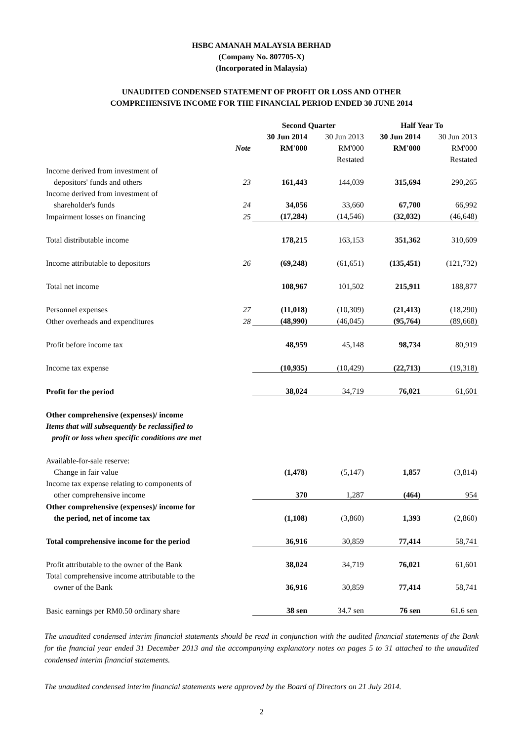HSBC AMANAH MALAYSIA BERHAD
(Company No. 807705-X)
(Incorporated in Malaysia)
UNAUDITED CONDENSED STATEMENT OF PROFIT OR LOSS AND OTHER
COMPREHENSIVE INCOME FOR THE FINANCIAL PERIOD ENDED 30 JUNE 2014
| | | Second Quarter | | Half Year To | |
| --- | --- | --- | --- | --- | --- |
| | | 30 Jun 2014 | 30 Jun 2013 | 30 Jun 2014 | 30 Jun 2013 |
| | Note | RM'000 | RM'000 | RM'000 | RM'000 |
| | | | Restated | | Restated |
| Income derived from investment of | | | | | |
| depositors' funds and others | 23 | 161,443 | 144,039 | 315,694 | 290,265 |
| Income derived from investment of | | | | | |
| shareholder's funds | 24 | 34,056 | 33,660 | 67,700 | 66,992 |
| Impairment losses on financing | 25 | (17,284) | (14,546) | (32,032) | (46,648) |
| Total distributable income | | 178,215 | 163,153 | 351,362 | 310,609 |
| Income attributable to depositors | 26 | (69,248) | (61,651) | (135,451) | (121,732) |
| Total net income | | 108,967 | 101,502 | 215,911 | 188,877 |
| Personnel expenses | 27 | (11,018) | (10,309) | (21,413) | (18,290) |
| Other overheads and expenditures | 28 | (48,990) | (46,045) | (95,764) | (89,668) |
| Profit before income tax | | 48,959 | 45,148 | 98,734 | 80,919 |
| Income tax expense | | (10,935) | (10,429) | (22,713) | (19,318) |
| Profit for the period | | 38,024 | 34,719 | 76,021 | 61,601 |
| Other comprehensive (expenses)/ income | | | | | |
| Items that will subsequently be reclassified to | | | | | |
| profit or loss when specific conditions are met | | | | | |
| Available-for-sale reserve: | | | | | |
| Change in fair value | | (1,478) | (5,147) | 1,857 | (3,814) |
| Income tax expense relating to components of | | | | | |
| other comprehensive income | | 370 | 1,287 | (464) | 954 |
| Other comprehensive (expenses)/ income for | | | | | |
| the period, net of income tax | | (1,108) | (3,860) | 1,393 | (2,860) |
| Total comprehensive income for the period | | 36,916 | 30,859 | 77,414 | 58,741 |
| Profit attributable to the owner of the Bank | | 38,024 | 34,719 | 76,021 | 61,601 |
| Total comprehensive income attributable to the | | | | | |
| owner of the Bank | | 36,916 | 30,859 | 77,414 | 58,741 |
| Basic earnings per RM0.50 ordinary share | | 38 sen | 34.7 sen | 76 sen | 61.6 sen |
The unaudited condensed interim financial statements should be read in conjunction with the audited financial statements of the Bank for the fnancial year ended 31 December 2013 and the accompanying explanatory notes on pages 5 to 31 attached to the unaudited condensed interim financial statements.
The unaudited condensed interim financial statements were approved by the Board of Directors on 21 July 2014.
2